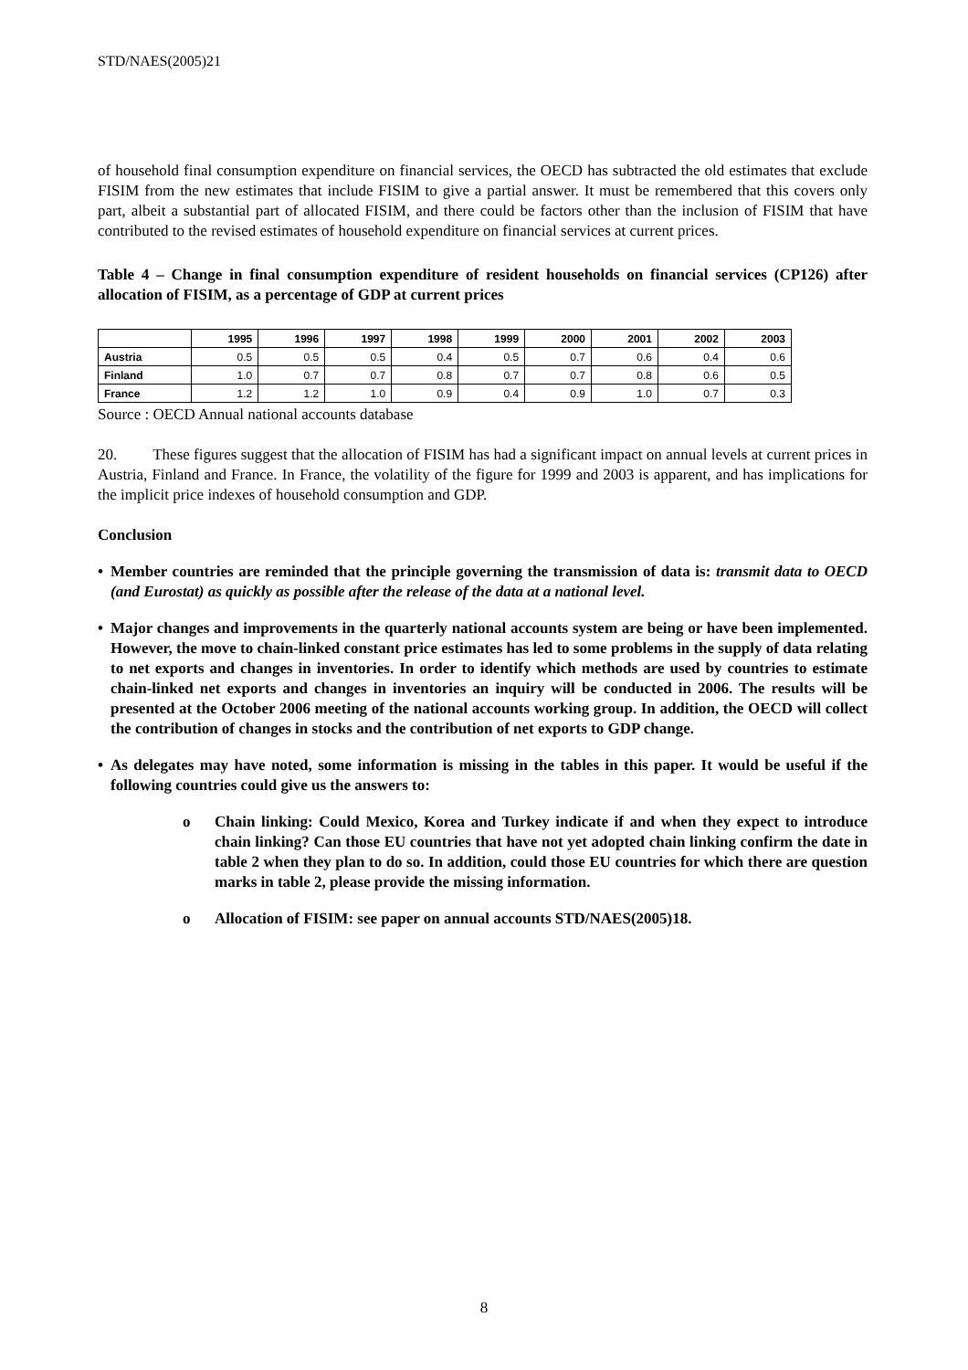STD/NAES(2005)21
of household final consumption expenditure on financial services, the OECD has subtracted the old estimates that exclude FISIM from the new estimates that include FISIM to give a partial answer. It must be remembered that this covers only part, albeit a substantial part of allocated FISIM, and there could be factors other than the inclusion of FISIM that have contributed to the revised estimates of household expenditure on financial services at current prices.
Table 4 – Change in final consumption expenditure of resident households on financial services (CP126) after allocation of FISIM, as a percentage of GDP at current prices
| | 1995 | 1996 | 1997 | 1998 | 1999 | 2000 | 2001 | 2002 | 2003 |
| --- | --- | --- | --- | --- | --- | --- | --- | --- | --- |
| Austria | 0.5 | 0.5 | 0.5 | 0.4 | 0.5 | 0.7 | 0.6 | 0.4 | 0.6 |
| Finland | 1.0 | 0.7 | 0.7 | 0.8 | 0.7 | 0.7 | 0.8 | 0.6 | 0.5 |
| France | 1.2 | 1.2 | 1.0 | 0.9 | 0.4 | 0.9 | 1.0 | 0.7 | 0.3 |
Source : OECD Annual national accounts database
20. These figures suggest that the allocation of FISIM has had a significant impact on annual levels at current prices in Austria, Finland and France. In France, the volatility of the figure for 1999 and 2003 is apparent, and has implications for the implicit price indexes of household consumption and GDP.
Conclusion
• Member countries are reminded that the principle governing the transmission of data is: transmit data to OECD (and Eurostat) as quickly as possible after the release of the data at a national level.
• Major changes and improvements in the quarterly national accounts system are being or have been implemented. However, the move to chain-linked constant price estimates has led to some problems in the supply of data relating to net exports and changes in inventories. In order to identify which methods are used by countries to estimate chain-linked net exports and changes in inventories an inquiry will be conducted in 2006. The results will be presented at the October 2006 meeting of the national accounts working group. In addition, the OECD will collect the contribution of changes in stocks and the contribution of net exports to GDP change.
• As delegates may have noted, some information is missing in the tables in this paper. It would be useful if the following countries could give us the answers to:
o Chain linking: Could Mexico, Korea and Turkey indicate if and when they expect to introduce chain linking? Can those EU countries that have not yet adopted chain linking confirm the date in table 2 when they plan to do so. In addition, could those EU countries for which there are question marks in table 2, please provide the missing information.
o Allocation of FISIM: see paper on annual accounts STD/NAES(2005)18.
8